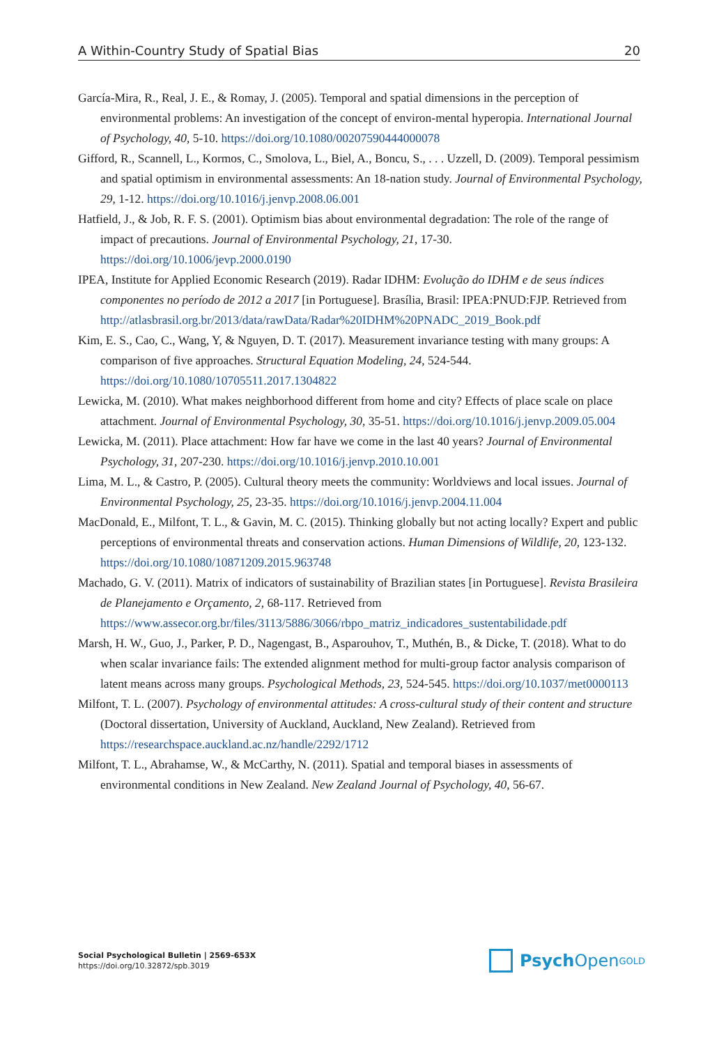A Within-Country Study of Spatial Bias 20
García-Mira, R., Real, J. E., & Romay, J. (2005). Temporal and spatial dimensions in the perception of environmental problems: An investigation of the concept of environ-mental hyperopia. International Journal of Psychology, 40, 5-10. https://doi.org/10.1080/00207590444000078
Gifford, R., Scannell, L., Kormos, C., Smolova, L., Biel, A., Boncu, S., . . . Uzzell, D. (2009). Temporal pessimism and spatial optimism in environmental assessments: An 18-nation study. Journal of Environmental Psychology, 29, 1-12. https://doi.org/10.1016/j.jenvp.2008.06.001
Hatfield, J., & Job, R. F. S. (2001). Optimism bias about environmental degradation: The role of the range of impact of precautions. Journal of Environmental Psychology, 21, 17-30. https://doi.org/10.1006/jevp.2000.0190
IPEA, Institute for Applied Economic Research (2019). Radar IDHM: Evolução do IDHM e de seus índices componentes no período de 2012 a 2017 [in Portuguese]. Brasília, Brasil: IPEA:PNUD:FJP. Retrieved from http://atlasbrasil.org.br/2013/data/rawData/Radar%20IDHM%20PNADC_2019_Book.pdf
Kim, E. S., Cao, C., Wang, Y, & Nguyen, D. T. (2017). Measurement invariance testing with many groups: A comparison of five approaches. Structural Equation Modeling, 24, 524-544. https://doi.org/10.1080/10705511.2017.1304822
Lewicka, M. (2010). What makes neighborhood different from home and city? Effects of place scale on place attachment. Journal of Environmental Psychology, 30, 35-51. https://doi.org/10.1016/j.jenvp.2009.05.004
Lewicka, M. (2011). Place attachment: How far have we come in the last 40 years? Journal of Environmental Psychology, 31, 207-230. https://doi.org/10.1016/j.jenvp.2010.10.001
Lima, M. L., & Castro, P. (2005). Cultural theory meets the community: Worldviews and local issues. Journal of Environmental Psychology, 25, 23-35. https://doi.org/10.1016/j.jenvp.2004.11.004
MacDonald, E., Milfont, T. L., & Gavin, M. C. (2015). Thinking globally but not acting locally? Expert and public perceptions of environmental threats and conservation actions. Human Dimensions of Wildlife, 20, 123-132. https://doi.org/10.1080/10871209.2015.963748
Machado, G. V. (2011). Matrix of indicators of sustainability of Brazilian states [in Portuguese]. Revista Brasileira de Planejamento e Orçamento, 2, 68-117. Retrieved from https://www.assecor.org.br/files/3113/5886/3066/rbpo_matriz_indicadores_sustentabilidade.pdf
Marsh, H. W., Guo, J., Parker, P. D., Nagengast, B., Asparouhov, T., Muthén, B., & Dicke, T. (2018). What to do when scalar invariance fails: The extended alignment method for multi-group factor analysis comparison of latent means across many groups. Psychological Methods, 23, 524-545. https://doi.org/10.1037/met0000113
Milfont, T. L. (2007). Psychology of environmental attitudes: A cross-cultural study of their content and structure (Doctoral dissertation, University of Auckland, Auckland, New Zealand). Retrieved from https://researchspace.auckland.ac.nz/handle/2292/1712
Milfont, T. L., Abrahamse, W., & McCarthy, N. (2011). Spatial and temporal biases in assessments of environmental conditions in New Zealand. New Zealand Journal of Psychology, 40, 56-67.
Social Psychological Bulletin | 2569-653X
https://doi.org/10.32872/spb.3019
Psych Open<sup>GOLD</sup>